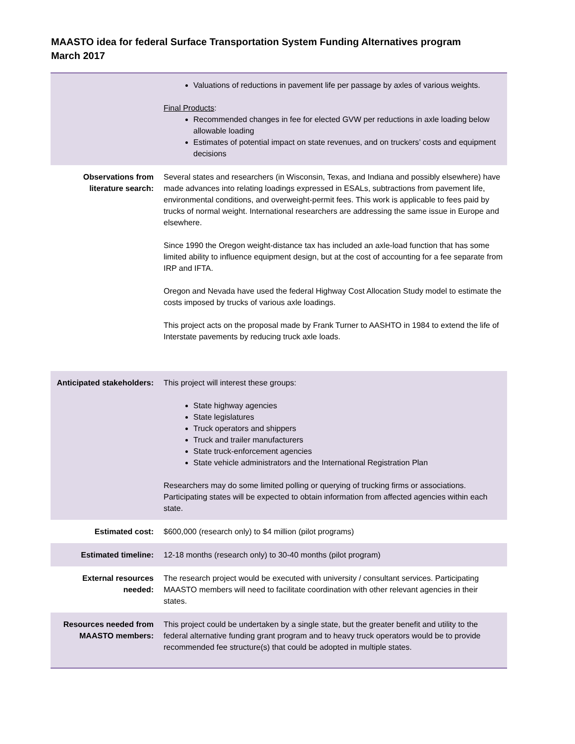MAASTO idea for federal Surface Transportation System Funding Alternatives program
March 2017
| | Valuations of reductions in pavement life per passage by axles of various weights. Final Products : Recommended changes in fee for elected GVW per reductions in axle loading below allowable loading Estimates of potential impact on state revenues, and on truckers’ costs and equipment decisions |
| Observations from literature search: | Several states and researchers (in Wisconsin, Texas, and Indiana and possibly elsewhere) have made advances into relating loadings expressed in ESALs, subtractions from pavement life, environmental conditions, and overweight-permit fees. This work is applicable to fees paid by trucks of normal weight. International researchers are addressing the same issue in Europe and elsewhere. Since 1990 the Oregon weight-distance tax has included an axle-load function that has some limited ability to influence equipment design, but at the cost of accounting for a fee separate from IRP and IFTA. Oregon and Nevada have used the federal Highway Cost Allocation Study model to estimate the costs imposed by trucks of various axle loadings. This project acts on the proposal made by Frank Turner to AASHTO in 1984 to extend the life of Interstate pavements by reducing truck axle loads. |
| Anticipated stakeholders: | This project will interest these groups: State highway agencies State legislatures Truck operators and shippers Truck and trailer manufacturers State truck-enforcement agencies State vehicle administrators and the International Registration Plan Researchers may do some limited polling or querying of trucking firms or associations. Participating states will be expected to obtain information from affected agencies within each state. |
| Estimated cost: | $600,000 (research only) to $4 million (pilot programs) |
| Estimated timeline: | 12-18 months (research only) to 30-40 months (pilot program) |
| External resources needed: | The research project would be executed with university / consultant services. Participating MAASTO members will need to facilitate coordination with other relevant agencies in their states. |
| Resources needed from MAASTO members: | This project could be undertaken by a single state, but the greater benefit and utility to the federal alternative funding grant program and to heavy truck operators would be to provide recommended fee structure(s) that could be adopted in multiple states. |